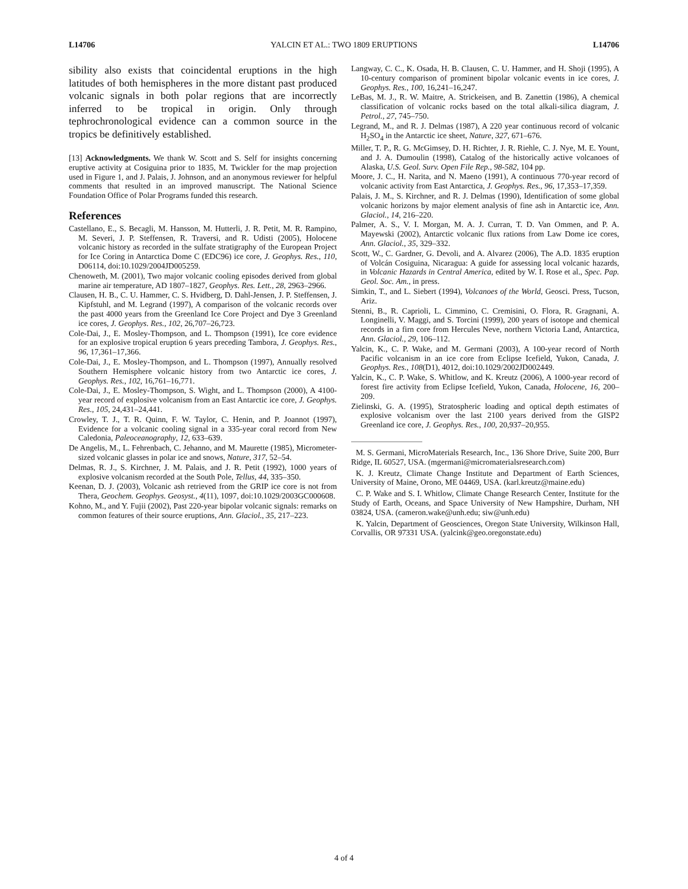L14706 YALCIN ET AL.: TWO 1809 ERUPTIONS L14706
sibility also exists that coincidental eruptions in the high latitudes of both hemispheres in the more distant past produced volcanic signals in both polar regions that are incorrectly inferred to be tropical in origin. Only through tephrochronological evidence can a common source in the tropics be definitively established.
[13] Acknowledgments. We thank W. Scott and S. Self for insights concerning eruptive activity at Cosiguina prior to 1835, M. Twickler for the map projection used in Figure 1, and J. Palais, J. Johnson, and an anonymous reviewer for helpful comments that resulted in an improved manuscript. The National Science Foundation Office of Polar Programs funded this research.
References
Castellano, E., S. Becagli, M. Hansson, M. Hutterli, J. R. Petit, M. R. Rampino, M. Severi, J. P. Steffensen, R. Traversi, and R. Udisti (2005), Holocene volcanic history as recorded in the sulfate stratigraphy of the European Project for Ice Coring in Antarctica Dome C (EDC96) ice core, J. Geophys. Res., 110, D06114, doi:10.1029/2004JD005259.
Chenoweth, M. (2001), Two major volcanic cooling episodes derived from global marine air temperature, AD 1807–1827, Geophys. Res. Lett., 28, 2963–2966.
Clausen, H. B., C. U. Hammer, C. S. Hvidberg, D. Dahl-Jensen, J. P. Steffensen, J. Kipfstuhl, and M. Legrand (1997), A comparison of the volcanic records over the past 4000 years from the Greenland Ice Core Project and Dye 3 Greenland ice cores, J. Geophys. Res., 102, 26,707–26,723.
Cole-Dai, J., E. Mosley-Thompson, and L. Thompson (1991), Ice core evidence for an explosive tropical eruption 6 years preceding Tambora, J. Geophys. Res., 96, 17,361–17,366.
Cole-Dai, J., E. Mosley-Thompson, and L. Thompson (1997), Annually resolved Southern Hemisphere volcanic history from two Antarctic ice cores, J. Geophys. Res., 102, 16,761–16,771.
Cole-Dai, J., E. Mosley-Thompson, S. Wight, and L. Thompson (2000), A 4100-year record of explosive volcanism from an East Antarctic ice core, J. Geophys. Res., 105, 24,431–24,441.
Crowley, T. J., T. R. Quinn, F. W. Taylor, C. Henin, and P. Joannot (1997), Evidence for a volcanic cooling signal in a 335-year coral record from New Caledonia, Paleoceanography, 12, 633–639.
De Angelis, M., L. Fehrenbach, C. Jehanno, and M. Maurette (1985), Micrometer-sized volcanic glasses in polar ice and snows, Nature, 317, 52–54.
Delmas, R. J., S. Kirchner, J. M. Palais, and J. R. Petit (1992), 1000 years of explosive volcanism recorded at the South Pole, Tellus, 44, 335–350.
Keenan, D. J. (2003), Volcanic ash retrieved from the GRIP ice core is not from Thera, Geochem. Geophys. Geosyst., 4(11), 1097, doi:10.1029/2003GC000608.
Kohno, M., and Y. Fujii (2002), Past 220-year bipolar volcanic signals: remarks on common features of their source eruptions, Ann. Glaciol., 35, 217–223.
Langway, C. C., K. Osada, H. B. Clausen, C. U. Hammer, and H. Shoji (1995), A 10-century comparison of prominent bipolar volcanic events in ice cores, J. Geophys. Res., 100, 16,241–16,247.
LeBas, M. J., R. W. Maitre, A. Strickeisen, and B. Zanettin (1986), A chemical classification of volcanic rocks based on the total alkali-silica diagram, J. Petrol., 27, 745–750.
Legrand, M., and R. J. Delmas (1987), A 220 year continuous record of volcanic H<sub>2</sub>SO<sub>4</sub> in the Antarctic ice sheet, Nature, 327, 671–676.
Miller, T. P., R. G. McGimsey, D. H. Richter, J. R. Riehle, C. J. Nye, M. E. Yount, and J. A. Dumoulin (1998), Catalog of the historically active volcanoes of Alaska, U.S. Geol. Surv. Open File Rep., 98-582, 104 pp.
Moore, J. C., H. Narita, and N. Maeno (1991), A continuous 770-year record of volcanic activity from East Antarctica, J. Geophys. Res., 96, 17,353–17,359.
Palais, J. M., S. Kirchner, and R. J. Delmas (1990), Identification of some global volcanic horizons by major element analysis of fine ash in Antarctic ice, Ann. Glaciol., 14, 216–220.
Palmer, A. S., V. I. Morgan, M. A. J. Curran, T. D. Van Ommen, and P. A. Mayewski (2002), Antarctic volcanic flux rations from Law Dome ice cores, Ann. Glaciol., 35, 329–332.
Scott, W., C. Gardner, G. Devoli, and A. Alvarez (2006), The A.D. 1835 eruption of Volcán Cosiguina, Nicaragua: A guide for assessing local volcanic hazards, in Volcanic Hazards in Central America, edited by W. I. Rose et al., Spec. Pap. Geol. Soc. Am., in press.
Simkin, T., and L. Siebert (1994), Volcanoes of the World, Geosci. Press, Tucson, Ariz.
Stenni, B., R. Caprioli, L. Cimmino, C. Cremisini, O. Flora, R. Gragnani, A. Longinelli, V. Maggi, and S. Torcini (1999), 200 years of isotope and chemical records in a firn core from Hercules Neve, northern Victoria Land, Antarctica, Ann. Glaciol., 29, 106–112.
Yalcin, K., C. P. Wake, and M. Germani (2003), A 100-year record of North Pacific volcanism in an ice core from Eclipse Icefield, Yukon, Canada, J. Geophys. Res., 108(D1), 4012, doi:10.1029/2002JD002449.
Yalcin, K., C. P. Wake, S. Whitlow, and K. Kreutz (2006), A 1000-year record of forest fire activity from Eclipse Icefield, Yukon, Canada, Holocene, 16, 200–209.
Zielinski, G. A. (1995), Stratospheric loading and optical depth estimates of explosive volcanism over the last 2100 years derived from the GISP2 Greenland ice core, J. Geophys. Res., 100, 20,937–20,955.
M. S. Germani, MicroMaterials Research, Inc., 136 Shore Drive, Suite 200, Burr Ridge, IL 60527, USA. (mgermani@micromaterialsresearch.com)
K. J. Kreutz, Climate Change Institute and Department of Earth Sciences, University of Maine, Orono, ME 04469, USA. (karl.kreutz@maine.edu)
C. P. Wake and S. I. Whitlow, Climate Change Research Center, Institute for the Study of Earth, Oceans, and Space University of New Hampshire, Durham, NH 03824, USA. (cameron.wake@unh.edu; siw@unh.edu)
K. Yalcin, Department of Geosciences, Oregon State University, Wilkinson Hall, Corvallis, OR 97331 USA. (yalcink@geo.oregonstate.edu)
4 of 4